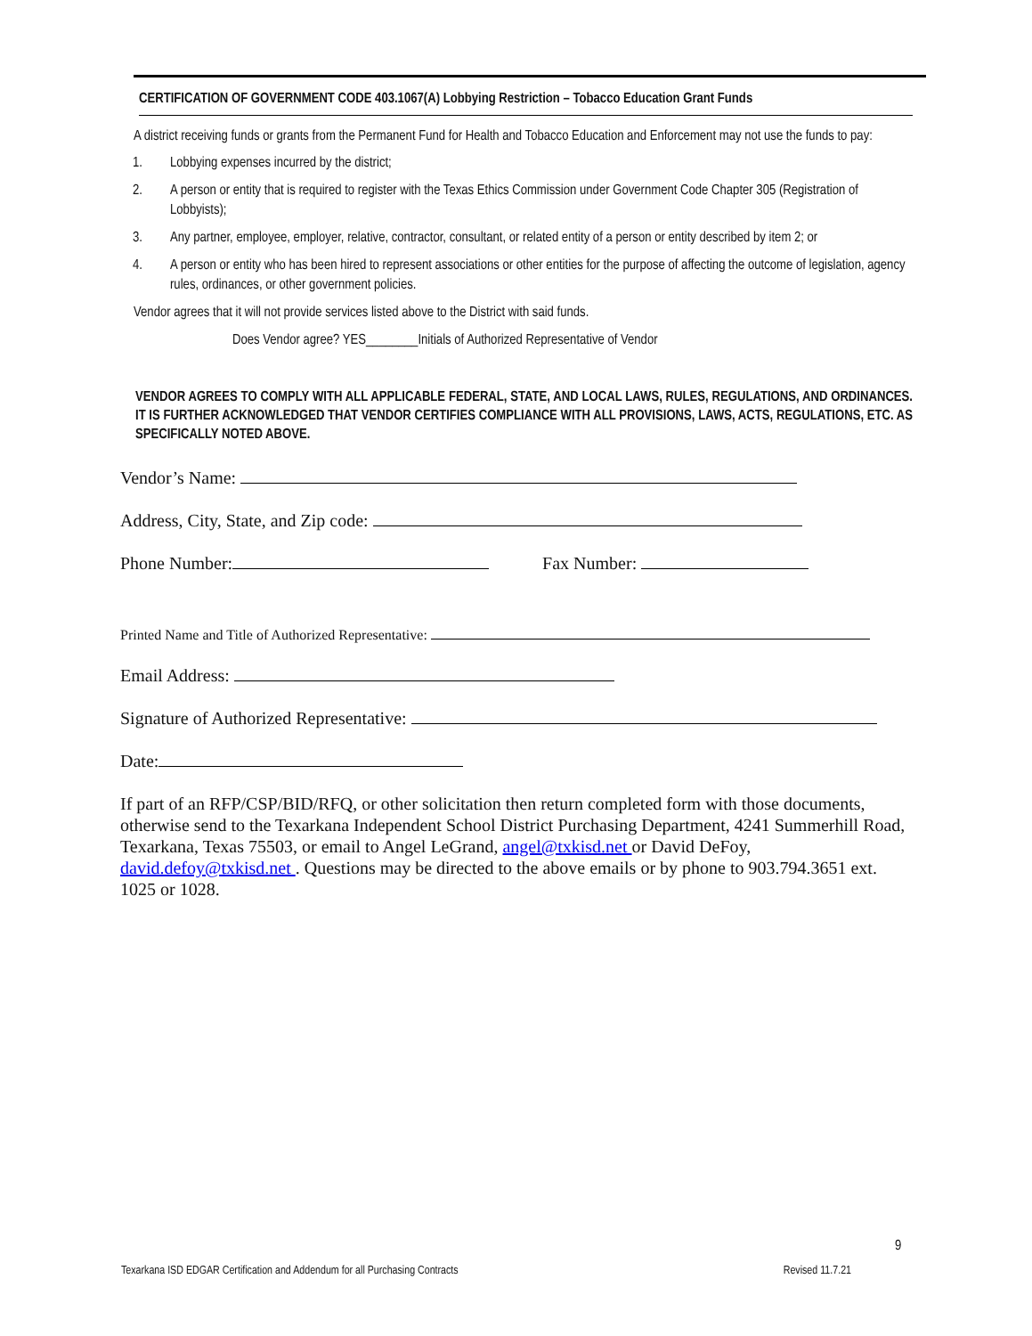CERTIFICATION OF GOVERNMENT CODE 403.1067(A) Lobbying Restriction – Tobacco Education Grant Funds
A district receiving funds or grants from the Permanent Fund for Health and Tobacco Education and Enforcement may not use the funds to pay:
1. Lobbying expenses incurred by the district;
2. A person or entity that is required to register with the Texas Ethics Commission under Government Code Chapter 305 (Registration of Lobbyists);
3. Any partner, employee, employer, relative, contractor, consultant, or related entity of a person or entity described by item 2; or
4. A person or entity who has been hired to represent associations or other entities for the purpose of affecting the outcome of legislation, agency rules, ordinances, or other government policies.
Vendor agrees that it will not provide services listed above to the District with said funds.
Does Vendor agree? YES________Initials of Authorized Representative of Vendor
VENDOR AGREES TO COMPLY WITH ALL APPLICABLE FEDERAL, STATE, AND LOCAL LAWS, RULES, REGULATIONS, AND ORDINANCES. IT IS FURTHER ACKNOWLEDGED THAT VENDOR CERTIFIES COMPLIANCE WITH ALL PROVISIONS, LAWS, ACTS, REGULATIONS, ETC. AS SPECIFICALLY NOTED ABOVE.
Vendor’s Name:
Address, City, State, and Zip code:
Phone Number: Fax Number:
Printed Name and Title of Authorized Representative:
Email Address:
Signature of Authorized Representative:
Date:
If part of an RFP/CSP/BID/RFQ, or other solicitation then return completed form with those documents, otherwise send to the Texarkana Independent School District Purchasing Department, 4241 Summerhill Road, Texarkana, Texas 75503, or email to Angel LeGrand, angel@txkisd.net or David DeFoy, david.defoy@txkisd.net . Questions may be directed to the above emails or by phone to 903.794.3651 ext. 1025 or 1028.
9
Texarkana ISD EDGAR Certification and Addendum for all Purchasing Contracts Revised 11.7.21